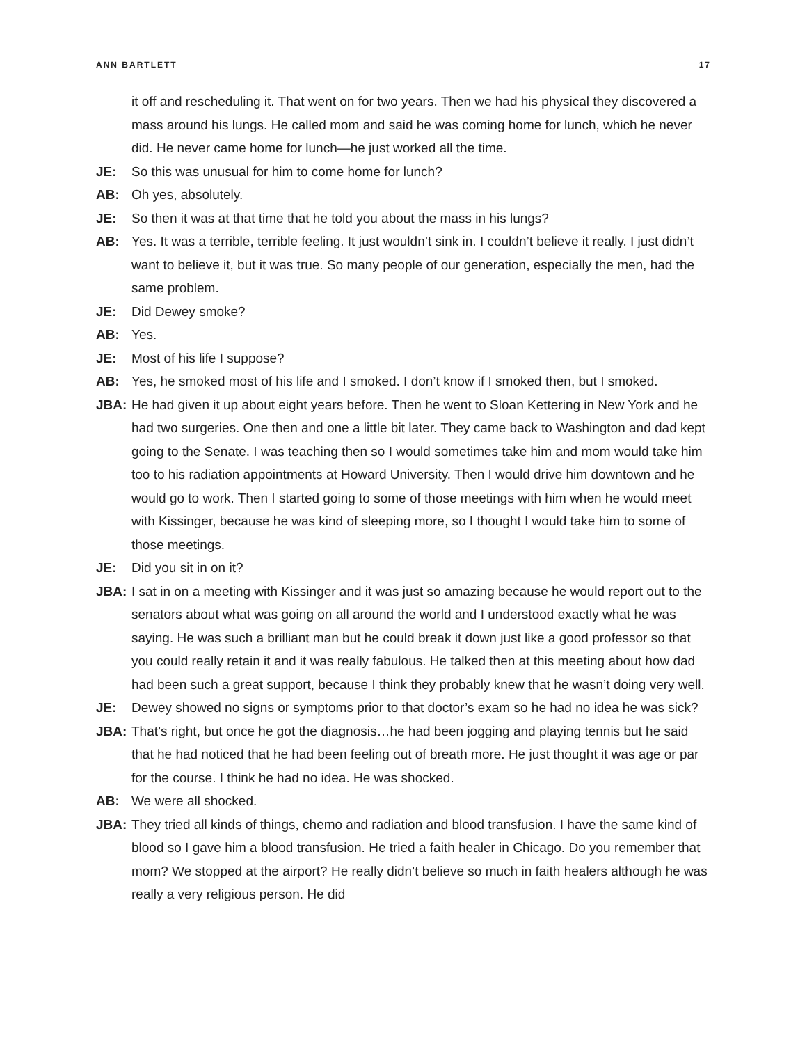ANN BARTLETT 17
it off and rescheduling it. That went on for two years. Then we had his physical they discovered a mass around his lungs. He called mom and said he was coming home for lunch, which he never did. He never came home for lunch—he just worked all the time.
JE: So this was unusual for him to come home for lunch?
AB: Oh yes, absolutely.
JE: So then it was at that time that he told you about the mass in his lungs?
AB: Yes. It was a terrible, terrible feeling. It just wouldn’t sink in. I couldn’t believe it really. I just didn’t want to believe it, but it was true. So many people of our generation, especially the men, had the same problem.
JE: Did Dewey smoke?
AB: Yes.
JE: Most of his life I suppose?
AB: Yes, he smoked most of his life and I smoked. I don’t know if I smoked then, but I smoked.
JBA: He had given it up about eight years before. Then he went to Sloan Kettering in New York and he had two surgeries. One then and one a little bit later. They came back to Washington and dad kept going to the Senate. I was teaching then so I would sometimes take him and mom would take him too to his radiation appointments at Howard University. Then I would drive him downtown and he would go to work. Then I started going to some of those meetings with him when he would meet with Kissinger, because he was kind of sleeping more, so I thought I would take him to some of those meetings.
JE: Did you sit in on it?
JBA: I sat in on a meeting with Kissinger and it was just so amazing because he would report out to the senators about what was going on all around the world and I understood exactly what he was saying. He was such a brilliant man but he could break it down just like a good professor so that you could really retain it and it was really fabulous. He talked then at this meeting about how dad had been such a great support, because I think they probably knew that he wasn’t doing very well.
JE: Dewey showed no signs or symptoms prior to that doctor’s exam so he had no idea he was sick?
JBA: That’s right, but once he got the diagnosis…he had been jogging and playing tennis but he said that he had noticed that he had been feeling out of breath more. He just thought it was age or par for the course. I think he had no idea. He was shocked.
AB: We were all shocked.
JBA: They tried all kinds of things, chemo and radiation and blood transfusion. I have the same kind of blood so I gave him a blood transfusion. He tried a faith healer in Chicago. Do you remember that mom? We stopped at the airport? He really didn’t believe so much in faith healers although he was really a very religious person. He did